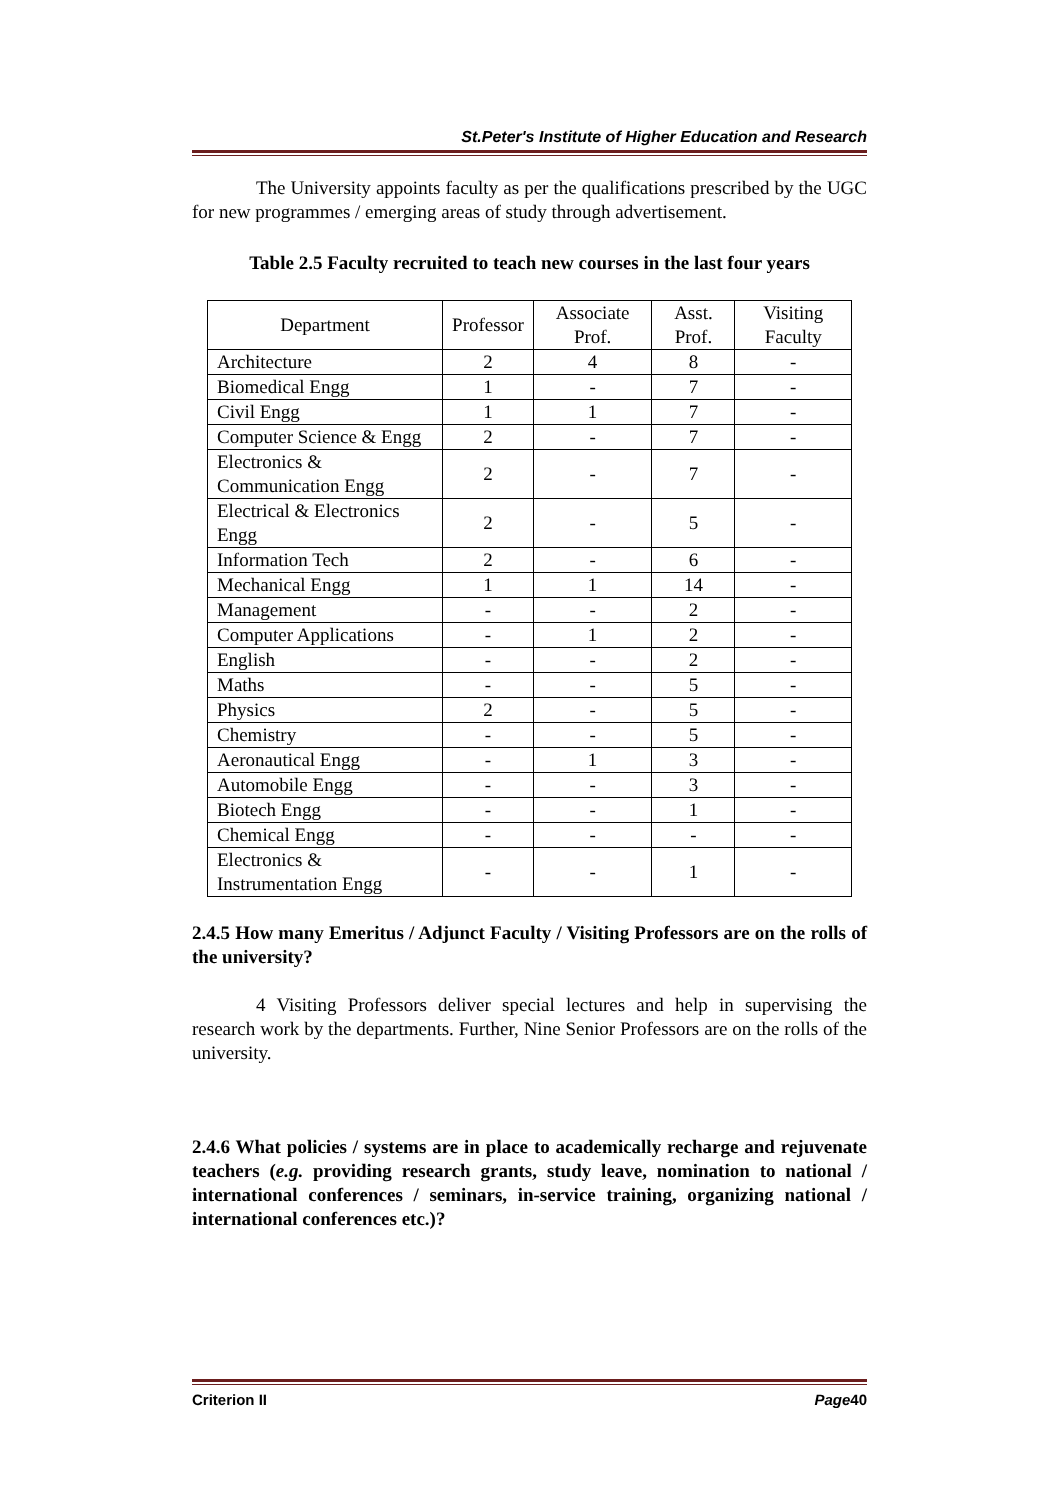St.Peter's Institute of Higher Education and Research
The University appoints faculty as per the qualifications prescribed by the UGC for new programmes / emerging areas of study through advertisement.
Table 2.5 Faculty recruited to teach new courses in the last four years
| Department | Professor | Associate Prof. | Asst. Prof. | Visiting Faculty |
| --- | --- | --- | --- | --- |
| Architecture | 2 | 4 | 8 | - |
| Biomedical Engg | 1 | - | 7 | - |
| Civil Engg | 1 | 1 | 7 | - |
| Computer Science & Engg | 2 | - | 7 | - |
| Electronics & Communication Engg | 2 | - | 7 | - |
| Electrical & Electronics Engg | 2 | - | 5 | - |
| Information Tech | 2 | - | 6 | - |
| Mechanical Engg | 1 | 1 | 14 | - |
| Management | - | - | 2 | - |
| Computer Applications | - | 1 | 2 | - |
| English | - | - | 2 | - |
| Maths | - | - | 5 | - |
| Physics | 2 | - | 5 | - |
| Chemistry | - | - | 5 | - |
| Aeronautical Engg | - | 1 | 3 | - |
| Automobile Engg | - | - | 3 | - |
| Biotech Engg | - | - | 1 | - |
| Chemical Engg | - | - | - | - |
| Electronics & Instrumentation Engg | - | - | 1 | - |
2.4.5 How many Emeritus / Adjunct Faculty / Visiting Professors are on the rolls of the university?
4 Visiting Professors deliver special lectures and help in supervising the research work by the departments. Further, Nine Senior Professors are on the rolls of the university.
2.4.6 What policies / systems are in place to academically recharge and rejuvenate teachers (e.g. providing research grants, study leave, nomination to national / international conferences / seminars, in-service training, organizing national / international conferences etc.)?
Criterion II Page40